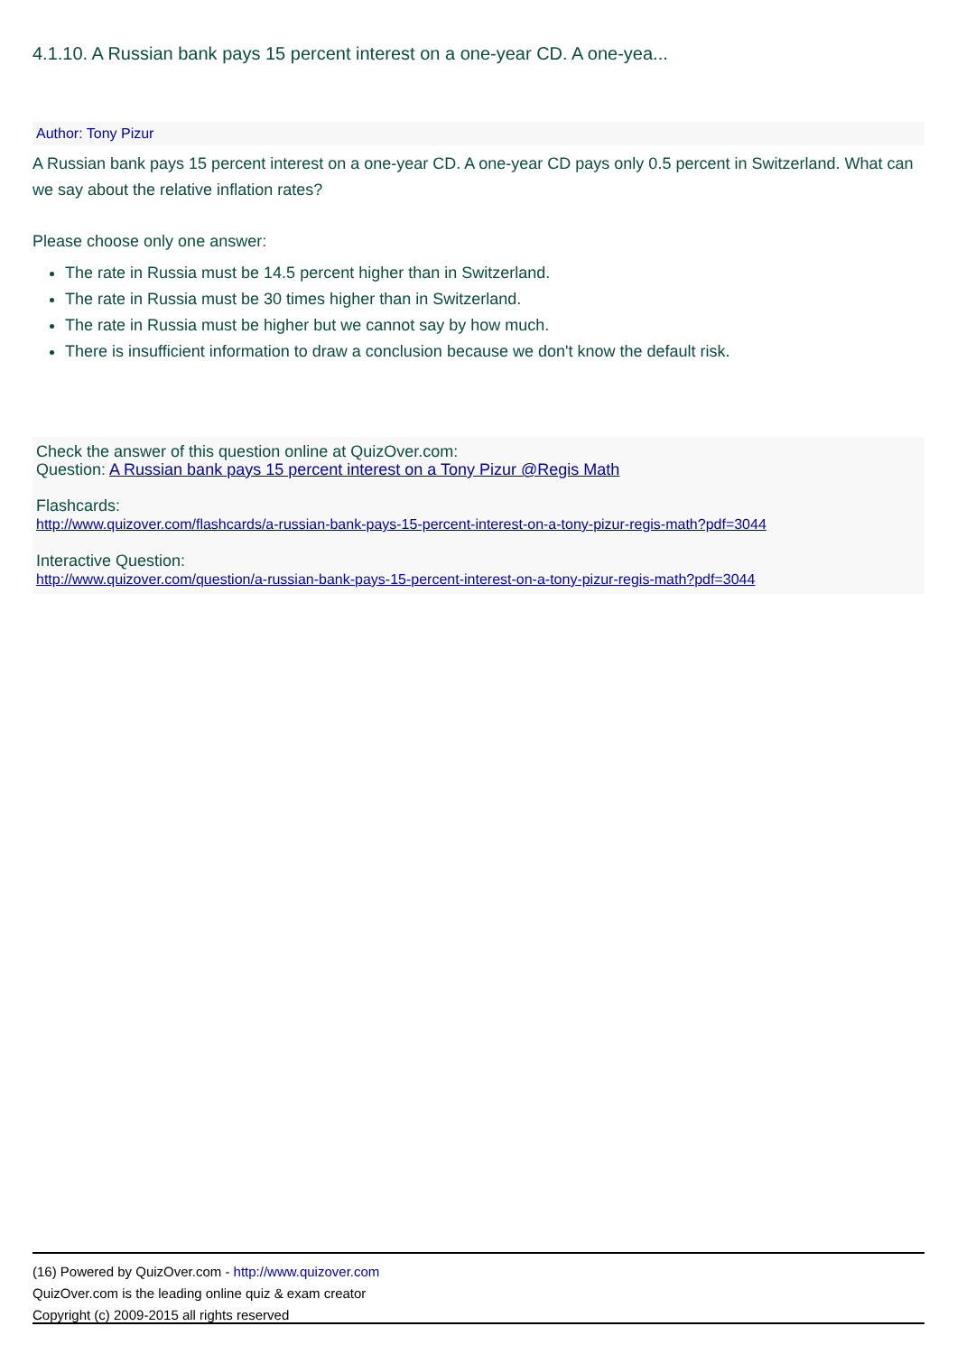4.1.10. A Russian bank pays 15 percent interest on a one-year CD. A one-yea...
Author: Tony Pizur
A Russian bank pays 15 percent interest on a one-year CD. A one-year CD pays only 0.5 percent in Switzerland. What can we say about the relative inflation rates?
Please choose only one answer:
The rate in Russia must be 14.5 percent higher than in Switzerland.
The rate in Russia must be 30 times higher than in Switzerland.
The rate in Russia must be higher but we cannot say by how much.
There is insufficient information to draw a conclusion because we don't know the default risk.
Check the answer of this question online at QuizOver.com:
Question: A Russian bank pays 15 percent interest on a Tony Pizur @Regis Math
Flashcards:
http://www.quizover.com/flashcards/a-russian-bank-pays-15-percent-interest-on-a-tony-pizur-regis-math?pdf=3044
Interactive Question:
http://www.quizover.com/question/a-russian-bank-pays-15-percent-interest-on-a-tony-pizur-regis-math?pdf=3044
(16) Powered by QuizOver.com - http://www.quizover.com
QuizOver.com is the leading online quiz & exam creator
Copyright (c) 2009-2015 all rights reserved